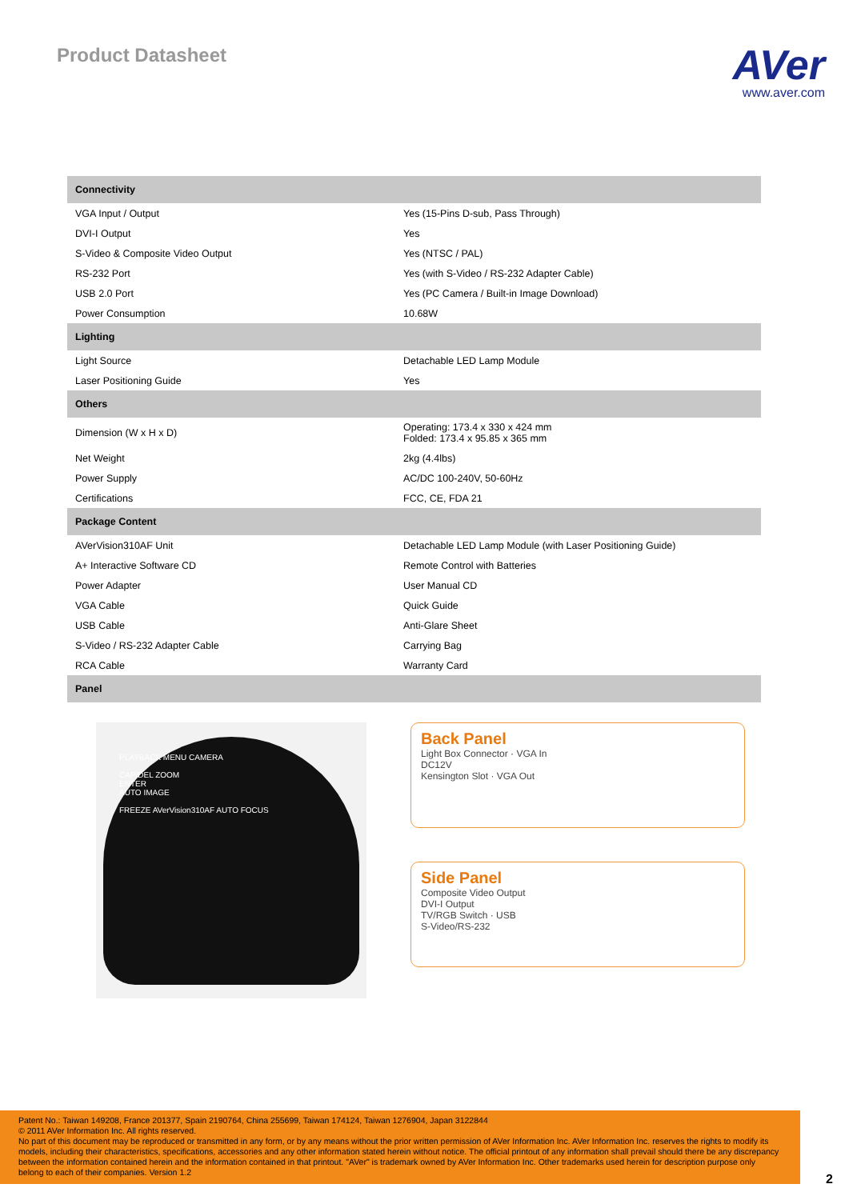Product Datasheet
AVer
www.aver.com
| Connectivity | |
| --- | --- |
| VGA Input / Output | Yes (15-Pins D-sub, Pass Through) |
| DVI-I Output | Yes |
| S-Video & Composite Video Output | Yes (NTSC / PAL) |
| RS-232 Port | Yes (with S-Video / RS-232 Adapter Cable) |
| USB 2.0 Port | Yes (PC Camera / Built-in Image Download) |
| Power Consumption | 10.68W |
| Lighting | |
| Light Source | Detachable LED Lamp Module |
| Laser Positioning Guide | Yes |
| Others | |
| Dimension (W x H x D) | Operating: 173.4 x 330 x 424 mm Folded: 173.4 x 95.85 x 365 mm |
| Net Weight | 2kg (4.4lbs) |
| Power Supply | AC/DC 100-240V, 50-60Hz |
| Certifications | FCC, CE, FDA 21 |
| Package Content | |
| AVerVision310AF Unit | Detachable LED Lamp Module (with Laser Positioning Guide) |
| A+ Interactive Software CD | Remote Control with Batteries |
| Power Adapter | User Manual CD |
| VGA Cable | Quick Guide |
| USB Cable | Anti-Glare Sheet |
| S-Video / RS-232 Adapter Cable | Carrying Bag |
| RCA Cable | Warranty Card |
| Panel | |
PLAYBACK MENU CAMERA
CAP/DEL ZOOM
ENTER
AUTO IMAGE
FREEZE AVerVision310AF AUTO FOCUS
Back Panel
Light Box Connector · VGA In
DC12V
Kensington Slot · VGA Out
Side Panel
Composite Video Output
DVI-I Output
TV/RGB Switch · USB
S-Video/RS-232
Patent No.: Taiwan 149208, France 201377, Spain 2190764, China 255699, Taiwan 174124, Taiwan 1276904, Japan 3122844
© 2011 AVer Information Inc. All rights reserved.
No part of this document may be reproduced or transmitted in any form, or by any means without the prior written permission of AVer Information Inc. AVer Information Inc. reserves the rights to modify its models, including their characteristics, specifications, accessories and any other information stated herein without notice. The official printout of any information shall prevail should there be any discrepancy between the information contained herein and the information contained in that printout. "AVer" is trademark owned by AVer Information Inc. Other trademarks used herein for description purpose only belong to each of their companies. Version 1.2
2